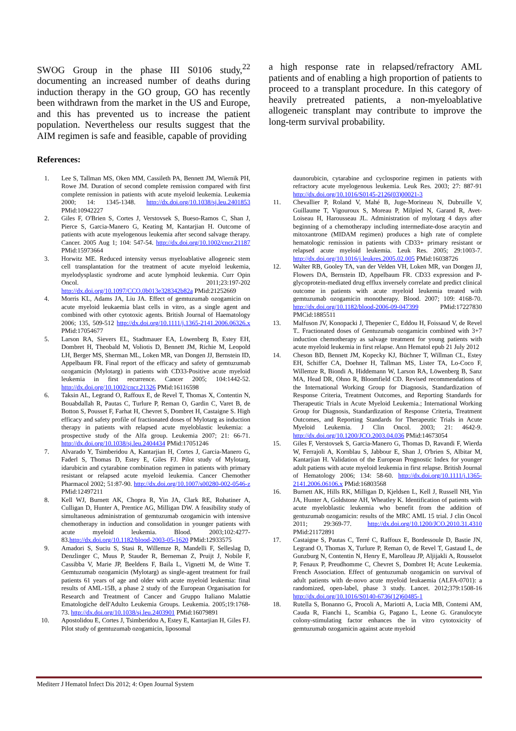SWOG Group in the phase III S0106 study,<sup>22</sup> documenting an increased number of deaths during induction therapy in the GO group, GO has recently been withdrawn from the market in the US and Europe, and this has prevented us to increase the patient population. Nevertheless our results suggest that the AIM regimen is safe and feasible, capable of providing
a high response rate in relapsed/refractory AML patients and of enabling a high proportion of patients to proceed to a transplant procedure. In this category of heavily pretreated patients, a non-myeloablative allogeneic transplant may contribute to improve the long-term survival probability.
References:
1. Lee S, Tallman MS, Oken MM, Cassileth PA, Bennett JM, Wiernik PH, Rowe JM. Duration of second complete remission compared with first complete remission in patients with acute myeloid leukemia. Leukemia 2000; 14: 1345-1348. http://dx.doi.org/10.1038/sj.leu.2401853 PMid:10942227
2. Giles F, O'Brien S, Cortes J, Verstovsek S, Bueso-Ramos C, Shan J, Pierce S, Garcia-Manero G, Keating M, Kantarjian H. Outcome of patients with acute myelogenous leukemia after second salvage therapy. Cancer. 2005 Aug 1; 104: 547-54. http://dx.doi.org/10.1002/cncr.21187 PMid:15973664
3. Horwitz ME. Reduced intensity versus myeloablative allogeneic stem cell transplantation for the treatment of acute myeloid leukemia, myelodysplastic syndrome and acute lymphoid leukemia. Curr Opin Oncol. 2011;23:197-202 http://dx.doi.org/10.1097/CCO.0b013e328342b82a PMid:21252669
4. Morris KL, Adams JA, Liu JA. Effect of gemtuzumab ozogamicin on acute myeloid leukaemia blast cells in vitro, as a single agent and combined with other cytotoxic agents. British Journal of Haematology 2006; 135, 509-512 http://dx.doi.org/10.1111/j.1365-2141.2006.06326.x PMid:17054677
5. Larson RA, Sievers EL, Stadtmauer EA, Löwenberg B, Estey EH, Dombret H, Theobald M, Voliotis D, Bennett JM, Richie M, Leopold LH, Berger MS, Sherman ML, Loken MR, van Dongen JJ, Bernstein ID, Appelbaum FR. Final report of the efficacy and safety of gemtuzumab ozogamicin (Mylotarg) in patients with CD33-Positive acute myeloid leukemia in first recurrence. Cancer 2005; 104:1442-52. http://dx.doi.org/10.1002/cncr.21326 PMid:16116598
6. Taksin AL, Legrand O, Raffoux E, de Revel T, Thomas X, Contentin N, Bouabdallah R, Pautas C, Turlure P, Reman O, Gardin C, Varet B, de Botton S, Pousset F, Farhat H, Chevret S, Dombret H, Castaigne S. High efficacy and safety profile of fractionated doses of Mylotarg as induction therapy in patients with relapsed acute myeloblastic leukemia: a prospective study of the Alfa group. Leukemia 2007; 21: 66-71. http://dx.doi.org/10.1038/sj.leu.2404434 PMid:17051246
7. Alvarado Y, Tsimberidou A, Kantarjian H, Cortes J, Garcia-Manero G, Faderl S, Thomas D, Estey E, Giles FJ. Pilot study of Mylotarg, idarubicin and cytarabine combination regimen in patients with primary resistant or relapsed acute myeloid leukemia. Cancer Chemother Pharmacol 2002; 51:87-90. http://dx.doi.org/10.1007/s00280-002-0546-z PMid:12497211
8. Kell WJ, Burnett AK, Chopra R, Yin JA, Clark RE, Rohatiner A, Culligan D, Hunter A, Prentice AG, Milligan DW. A feasibility study of simultaneous administration of gemtuzumab ozogamicin with intensive chemotherapy in induction and consolidation in younger patients with acute myeloid leukemia. Blood. 2003;102:4277-83.http://dx.doi.org/10.1182/blood-2003-05-1620 PMid:12933575
9. Amadori S, Suciu S, Stasi R, Willemze R, Mandelli F, Selleslag D, Denzlinger C, Muus P, Stauder R, Berneman Z, Pruijt J, Nobile F, Cassibba V, Marie JP, Beeldens F, Baila L, Vignetti M, de Witte T. Gemtuzumab ozogamicin (Mylotarg) as single-agent treatment for frail patients 61 years of age and older with acute myeloid leukemia: final results of AML-15B, a phase 2 study of the European Organisation for Research and Treatment of Cancer and Gruppo Italiano Malattie Ematologiche dell'Adulto Leukemia Groups. Leukemia. 2005;19:1768-73. http://dx.doi.org/10.1038/sj.leu.2403901 PMid:16079891
10. Apostolidou E, Cortes J, Tsimberidou A, Estey E, Kantarjian H, Giles FJ. Pilot study of gemtuzumab ozogamicin, liposomal
daunorubicin, cytarabine and cyclosporine regimen in patients with refractory acute myelogenous leukemia. Leuk Res. 2003; 27: 887-91 http://dx.doi.org/10.1016/S0145-2126(03)00021-3
11. Chevallier P, Roland V, Mahé B, Juge-Morineau N, Dubruille V, Guillaume T, Vigouroux S, Moreau P, Milpied N, Garand R, Avet-Loiseau H, Harousseau JL. Administration of mylotarg 4 days after beginning of a chemotherapy including intermediate-dose aracytin and mitoxantrone (MIDAM regimen) produces a high rate of complete hematologic remission in patients with CD33+ primary resistant or relapsed acute myeloid leukemia. Leuk Res. 2005; 29:1003-7. http://dx.doi.org/10.1016/j.leukres.2005.02.005 PMid:16038726
12. Walter RB, Gooley TA, van der Velden VH, Loken MR, van Dongen JJ, Flowers DA, Bernstein ID, Appelbaum FR. CD33 expression and P-glycoprotein-mediated drug efflux inversely correlate and predict clinical outcome in patients with acute myeloid leukemia treated with gemtuzumab ozogamicin monotherapy. Blood. 2007; 109: 4168-70. http://dx.doi.org/10.1182/blood-2006-09-047399 PMid:17227830 PMCid:1885511
13. Malfuson JV, Konopacki J, Thepenier C, Eddou H, Foissaud V, de Revel T.. Fractionated doses of Gentuzumab ozogamicin combined with 3+7 induction chemotherapy as salvage treatment for young patients with acute myeloid leukemia in first relapse. Ann Hematol epub 21 July 2012
14. Cheson BD, Bennett JM, Kopecky KJ, Büchner T, Willman CL, Estey EH, Schiffer CA, Doehner H, Tallman MS, Lister TA, Lo-Coco F, Willemze R, Biondi A, Hiddemann W, Larson RA, Löwenberg B, Sanz MA, Head DR, Ohno R, Bloomfield CD. Revised recommendations of the International Working Group for Diagnosis, Standardization of Response Criteria, Treatment Outcomes, and Reporting Standards for Therapeutic Trials in Acute Myeloid Leukemia.; International Working Group for Diagnosis, Standardization of Response Criteria, Treatment Outcomes, and Reporting Standards for Therapeutic Trials in Acute Myeloid Leukemia. J Clin Oncol. 2003; 21: 4642-9. http://dx.doi.org/10.1200/JCO.2003.04.036 PMid:14673054
15. Giles F, Verstovsek S, Garcia-Manero G, Thomas D, Ravandi F, Wierda W, Ferrajoli A, Kornblau S, Jabbour E, Shan J, O'brien S, Albitar M, Kantarjian H. Validation of the European Prognostic Index for younger adult patiens with acute myeloid leukemia in first relapse. British Journal of Hematology 2006; 134: 58-60. http://dx.doi.org/10.1111/j.1365-2141.2006.06106.x PMid:16803568
16. Burnett AK, Hills RK, Milligan D, Kjeldsen L, Kell J, Russell NH, Yin JA, Hunter A, Goldstone AH, Wheatley K. Identification of patients with acute myeloblastic leukemia who benefit from the addition of gentuzumab ozogamicin: results of the MRC AML 15 trial. J clin Oncol 2011; 29:369-77. http://dx.doi.org/10.1200/JCO.2010.31.4310 PMid:21172891
17. Castaigne S, Pautas C, Terré C, Raffoux E, Bordessoule D, Bastie JN, Legrand O, Thomas X, Turlure P, Reman O, de Revel T, Gastaud L, de Gunzburg N, Contentin N, Henry E, Marolleau JP, Aljijakli A, Rousselot P, Fenaux P, Preudhomme C, Chevret S, Dombret H; Acute Leukemia. French Association. Effect of gentuzumab ozogamicin on survival of adult patients with de-novo acute myeloid leukaemia (ALFA-0701): a randomized, open-label, phase 3 study. Lancet. 2012;379:1508-16 http://dx.doi.org/10.1016/S0140-6736(12)60485-1
18. Rutella S, Bonanno G, Procoli A, Mariotti A, Lucia MB, Contemi AM, Cauda R, Fianchi L, Scambia G, Pagano L, Leone G. Granulocyte colony-stimulating factor enhances the in vitro cytotoxicity of gemtuzumab ozogamicin against acute myeloid
Mediterr J Hematol Infect Dis 2012; 4: Open Journal System